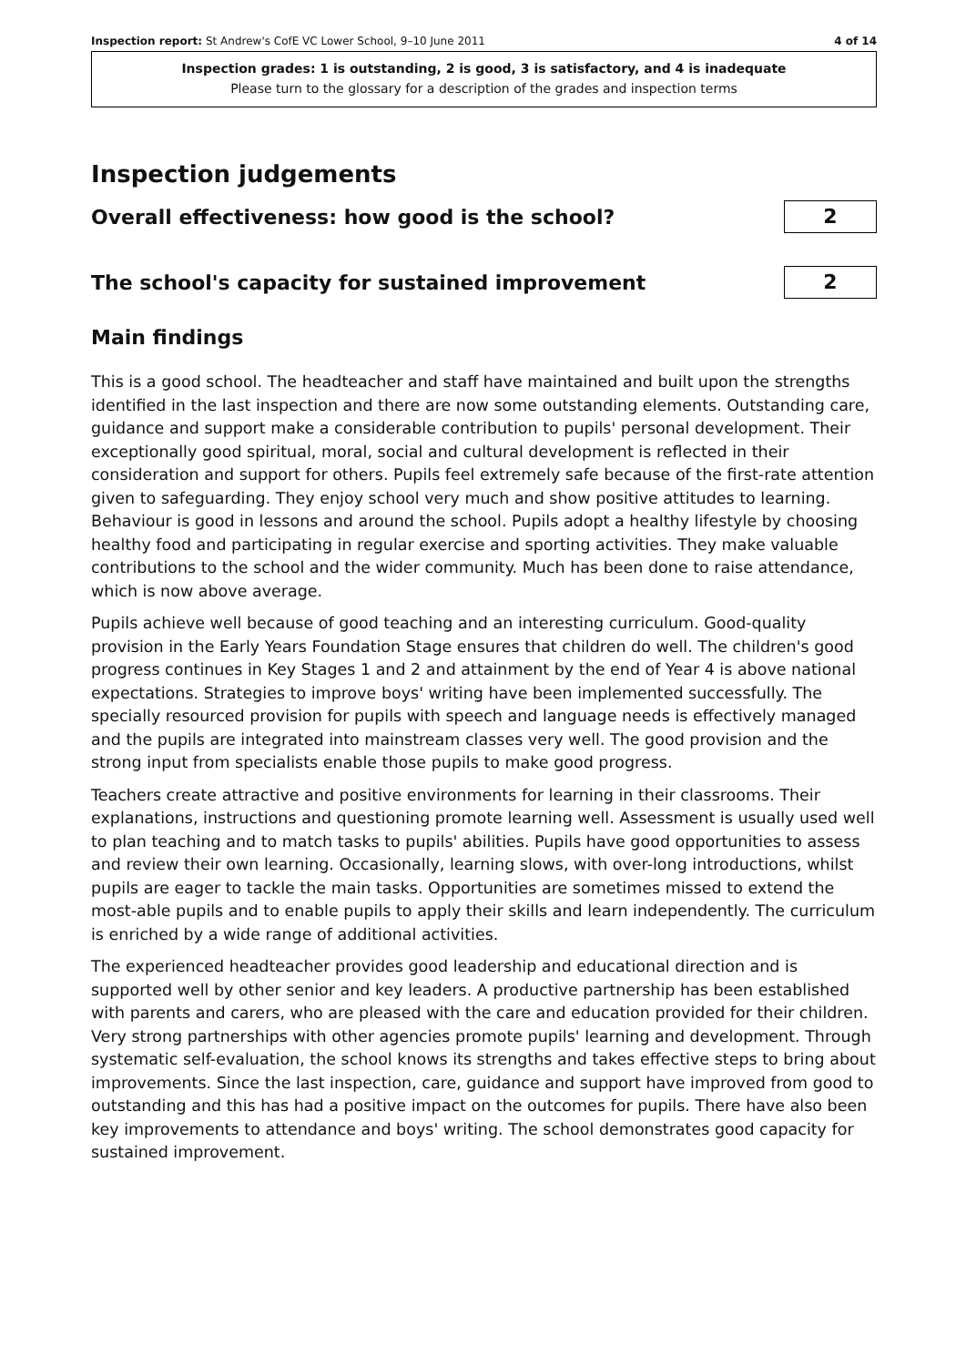Inspection report: St Andrew's CofE VC Lower School, 9–10 June 2011 4 of 14
Inspection grades: 1 is outstanding, 2 is good, 3 is satisfactory, and 4 is inadequate
Please turn to the glossary for a description of the grades and inspection terms
Inspection judgements
Overall effectiveness: how good is the school?
2
The school's capacity for sustained improvement
2
Main findings
This is a good school. The headteacher and staff have maintained and built upon the strengths identified in the last inspection and there are now some outstanding elements. Outstanding care, guidance and support make a considerable contribution to pupils' personal development. Their exceptionally good spiritual, moral, social and cultural development is reflected in their consideration and support for others. Pupils feel extremely safe because of the first-rate attention given to safeguarding. They enjoy school very much and show positive attitudes to learning. Behaviour is good in lessons and around the school. Pupils adopt a healthy lifestyle by choosing healthy food and participating in regular exercise and sporting activities. They make valuable contributions to the school and the wider community. Much has been done to raise attendance, which is now above average.
Pupils achieve well because of good teaching and an interesting curriculum. Good-quality provision in the Early Years Foundation Stage ensures that children do well. The children's good progress continues in Key Stages 1 and 2 and attainment by the end of Year 4 is above national expectations. Strategies to improve boys' writing have been implemented successfully. The specially resourced provision for pupils with speech and language needs is effectively managed and the pupils are integrated into mainstream classes very well. The good provision and the strong input from specialists enable those pupils to make good progress.
Teachers create attractive and positive environments for learning in their classrooms. Their explanations, instructions and questioning promote learning well. Assessment is usually used well to plan teaching and to match tasks to pupils' abilities. Pupils have good opportunities to assess and review their own learning. Occasionally, learning slows, with over-long introductions, whilst pupils are eager to tackle the main tasks. Opportunities are sometimes missed to extend the most-able pupils and to enable pupils to apply their skills and learn independently. The curriculum is enriched by a wide range of additional activities.
The experienced headteacher provides good leadership and educational direction and is supported well by other senior and key leaders. A productive partnership has been established with parents and carers, who are pleased with the care and education provided for their children. Very strong partnerships with other agencies promote pupils' learning and development. Through systematic self-evaluation, the school knows its strengths and takes effective steps to bring about improvements. Since the last inspection, care, guidance and support have improved from good to outstanding and this has had a positive impact on the outcomes for pupils. There have also been key improvements to attendance and boys' writing. The school demonstrates good capacity for sustained improvement.